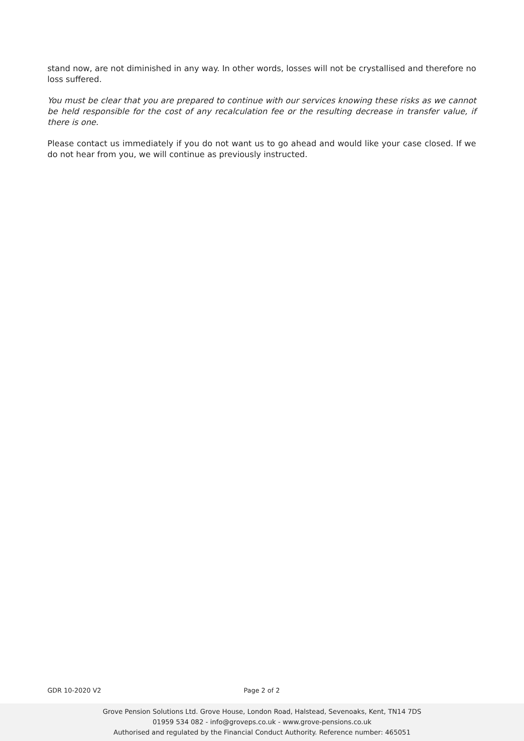stand now, are not diminished in any way. In other words, losses will not be crystallised and therefore no loss suffered.
You must be clear that you are prepared to continue with our services knowing these risks as we cannot be held responsible for the cost of any recalculation fee or the resulting decrease in transfer value, if there is one.
Please contact us immediately if you do not want us to go ahead and would like your case closed. If we do not hear from you, we will continue as previously instructed.
GDR 10-2020 V2 Page 2 of 2
Grove Pension Solutions Ltd. Grove House, London Road, Halstead, Sevenoaks, Kent, TN14 7DS
01959 534 082 - info@groveps.co.uk - www.grove-pensions.co.uk
Authorised and regulated by the Financial Conduct Authority. Reference number: 465051